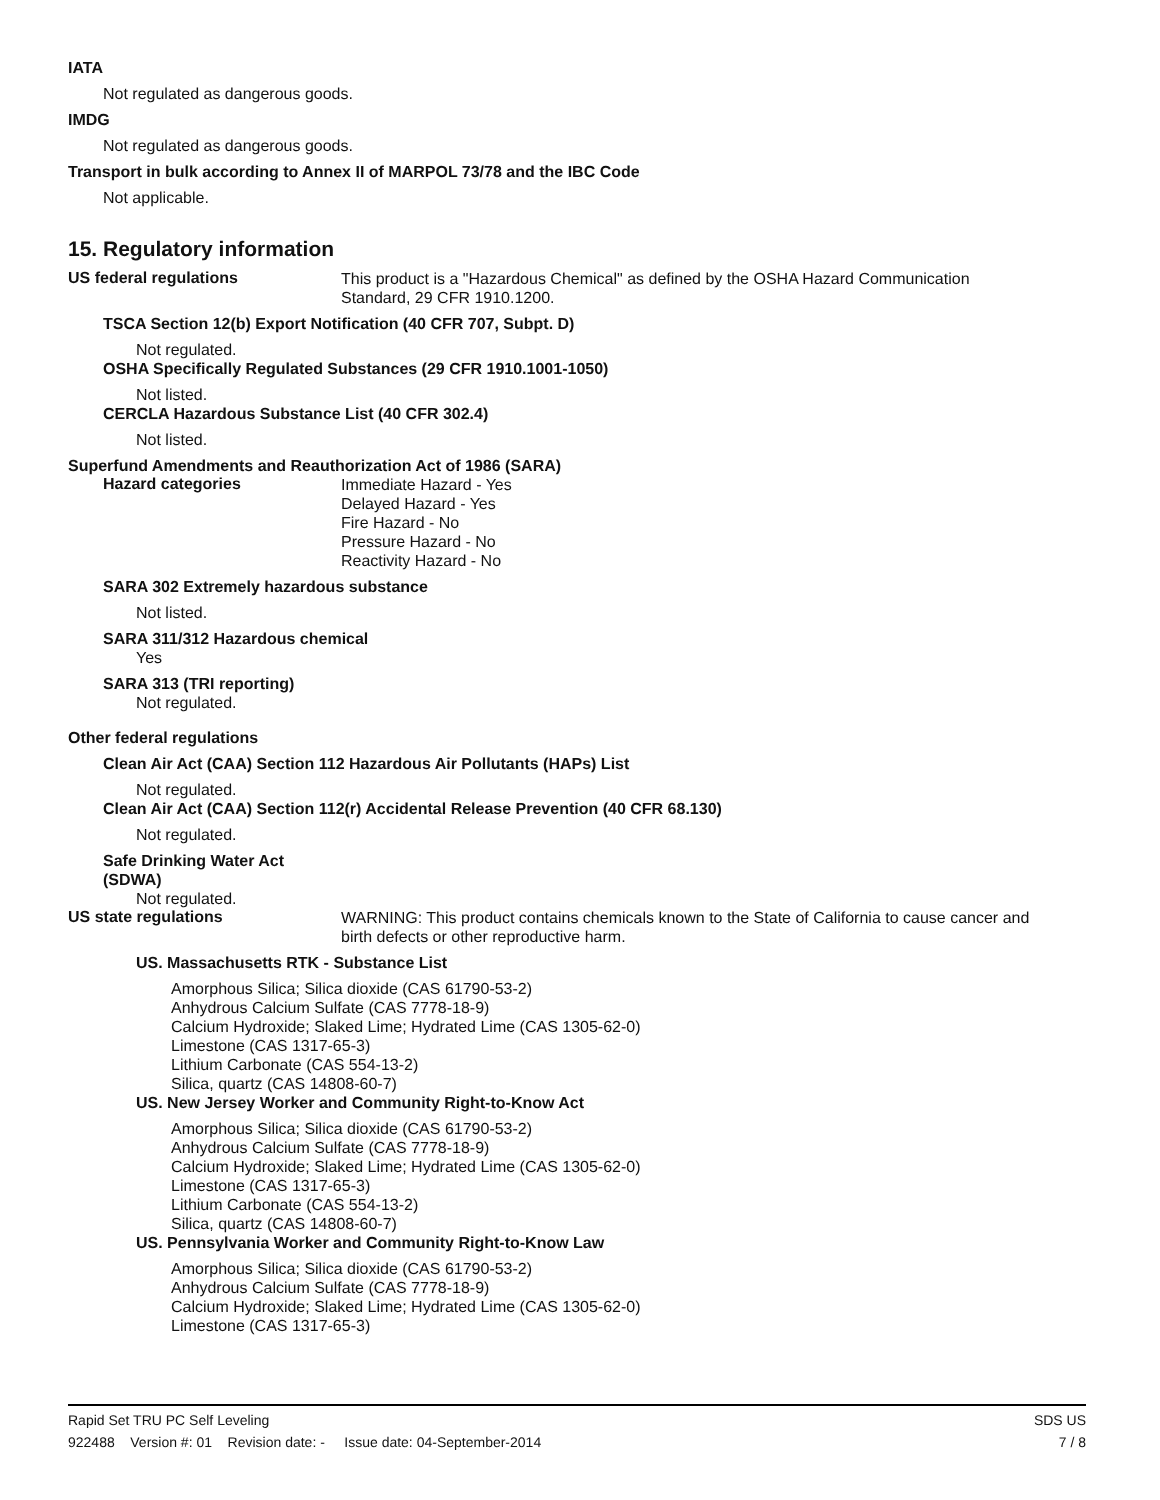IATA
Not regulated as dangerous goods.
IMDG
Not regulated as dangerous goods.
Transport in bulk according to Annex II of MARPOL 73/78 and the IBC Code
Not applicable.
15. Regulatory information
US federal regulations
This product is a "Hazardous Chemical" as defined by the OSHA Hazard Communication
Standard, 29 CFR 1910.1200.
TSCA Section 12(b) Export Notification (40 CFR 707, Subpt. D)
Not regulated.
OSHA Specifically Regulated Substances (29 CFR 1910.1001-1050)
Not listed.
CERCLA Hazardous Substance List (40 CFR 302.4)
Not listed.
Superfund Amendments and Reauthorization Act of 1986 (SARA)
Hazard categories
Immediate Hazard - Yes
Delayed Hazard - Yes
Fire Hazard - No
Pressure Hazard - No
Reactivity Hazard - No
SARA 302 Extremely hazardous substance
Not listed.
SARA 311/312 Hazardous chemical
Yes
SARA 313 (TRI reporting)
Not regulated.
Other federal regulations
Clean Air Act (CAA) Section 112 Hazardous Air Pollutants (HAPs) List
Not regulated.
Clean Air Act (CAA) Section 112(r) Accidental Release Prevention (40 CFR 68.130)
Not regulated.
Safe Drinking Water Act
(SDWA)
Not regulated.
US state regulations
WARNING: This product contains chemicals known to the State of California to cause cancer and
birth defects or other reproductive harm.
US. Massachusetts RTK - Substance List
Amorphous Silica; Silica dioxide (CAS 61790-53-2)
Anhydrous Calcium Sulfate (CAS 7778-18-9)
Calcium Hydroxide; Slaked Lime; Hydrated Lime (CAS 1305-62-0)
Limestone (CAS 1317-65-3)
Lithium Carbonate (CAS 554-13-2)
Silica, quartz (CAS 14808-60-7)
US. New Jersey Worker and Community Right-to-Know Act
Amorphous Silica; Silica dioxide (CAS 61790-53-2)
Anhydrous Calcium Sulfate (CAS 7778-18-9)
Calcium Hydroxide; Slaked Lime; Hydrated Lime (CAS 1305-62-0)
Limestone (CAS 1317-65-3)
Lithium Carbonate (CAS 554-13-2)
Silica, quartz (CAS 14808-60-7)
US. Pennsylvania Worker and Community Right-to-Know Law
Amorphous Silica; Silica dioxide (CAS 61790-53-2)
Anhydrous Calcium Sulfate (CAS 7778-18-9)
Calcium Hydroxide; Slaked Lime; Hydrated Lime (CAS 1305-62-0)
Limestone (CAS 1317-65-3)
Rapid Set TRU PC Self Leveling SDS US
922488 Version #: 01 Revision date: - Issue date: 04-September-2014 7 / 8